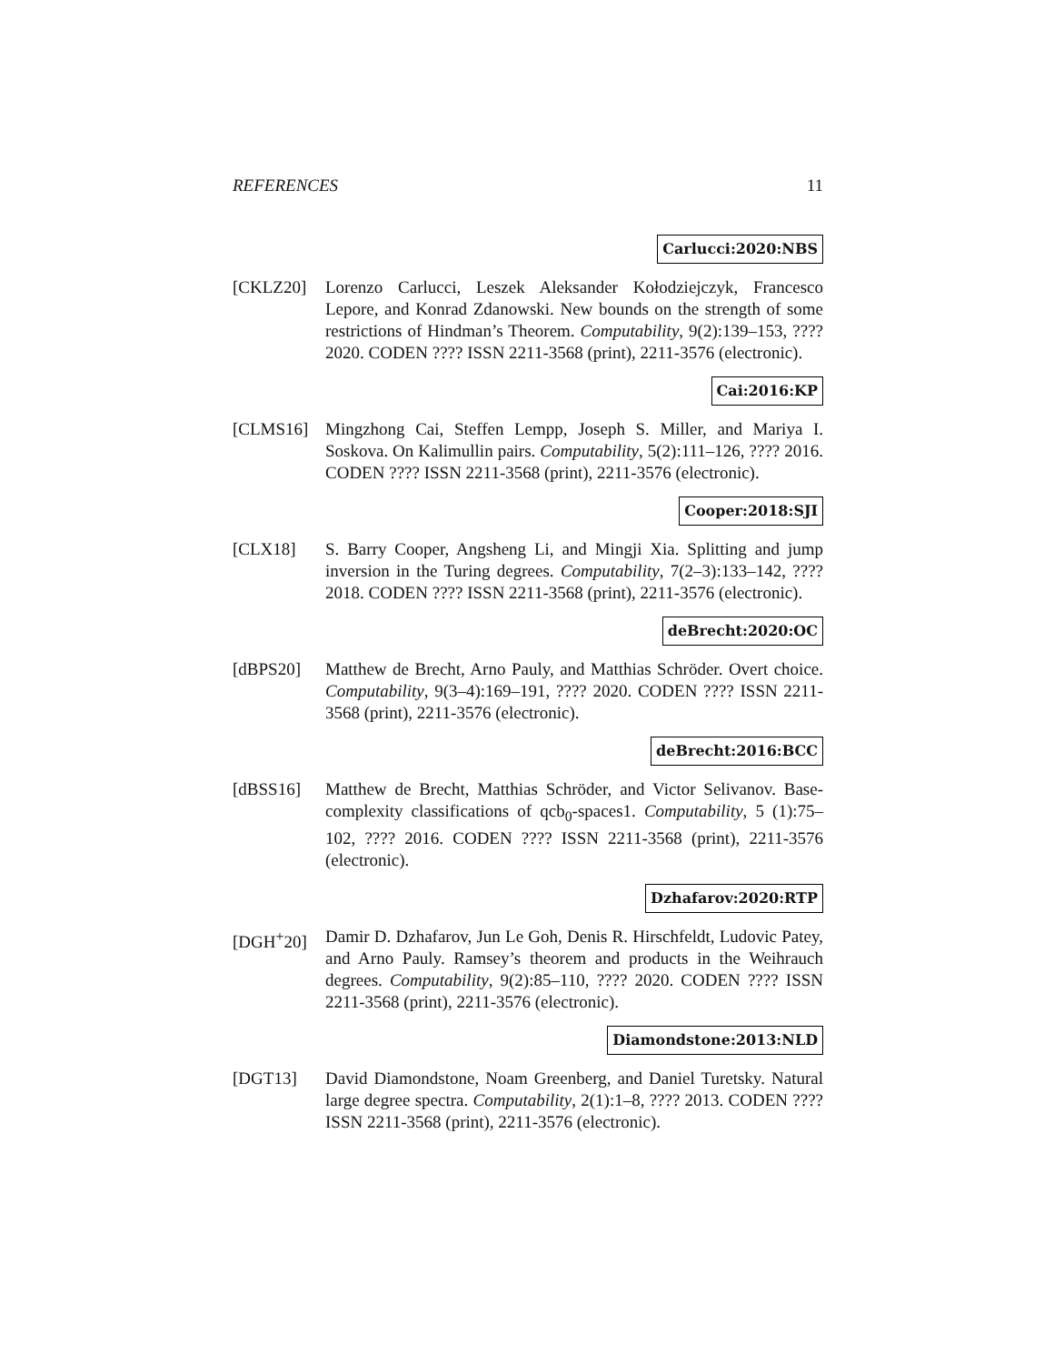REFERENCES 11
Carlucci:2020:NBS
[CKLZ20] Lorenzo Carlucci, Leszek Aleksander Kołodziejczyk, Francesco Lepore, and Konrad Zdanowski. New bounds on the strength of some restrictions of Hindman’s Theorem. Computability, 9(2):139–153, ???? 2020. CODEN ???? ISSN 2211-3568 (print), 2211-3576 (electronic).
Cai:2016:KP
[CLMS16] Mingzhong Cai, Steffen Lempp, Joseph S. Miller, and Mariya I. Soskova. On Kalimullin pairs. Computability, 5(2):111–126, ???? 2016. CODEN ???? ISSN 2211-3568 (print), 2211-3576 (electronic).
Cooper:2018:SJI
[CLX18] S. Barry Cooper, Angsheng Li, and Mingji Xia. Splitting and jump inversion in the Turing degrees. Computability, 7(2–3):133–142, ???? 2018. CODEN ???? ISSN 2211-3568 (print), 2211-3576 (electronic).
deBrecht:2020:OC
[dBPS20] Matthew de Brecht, Arno Pauly, and Matthias Schröder. Overt choice. Computability, 9(3–4):169–191, ???? 2020. CODEN ???? ISSN 2211-3568 (print), 2211-3576 (electronic).
deBrecht:2016:BCC
[dBSS16] Matthew de Brecht, Matthias Schröder, and Victor Selivanov. Base-complexity classifications of qcb<sub>0</sub>-spaces1. Computability, 5 (1):75–102, ???? 2016. CODEN ???? ISSN 2211-3568 (print), 2211-3576 (electronic).
Dzhafarov:2020:RTP
[DGH<sup>+</sup>20] Damir D. Dzhafarov, Jun Le Goh, Denis R. Hirschfeldt, Ludovic Patey, and Arno Pauly. Ramsey’s theorem and products in the Weihrauch degrees. Computability, 9(2):85–110, ???? 2020. CODEN ???? ISSN 2211-3568 (print), 2211-3576 (electronic).
Diamondstone:2013:NLD
[DGT13] David Diamondstone, Noam Greenberg, and Daniel Turetsky. Natural large degree spectra. Computability, 2(1):1–8, ???? 2013. CODEN ???? ISSN 2211-3568 (print), 2211-3576 (electronic).